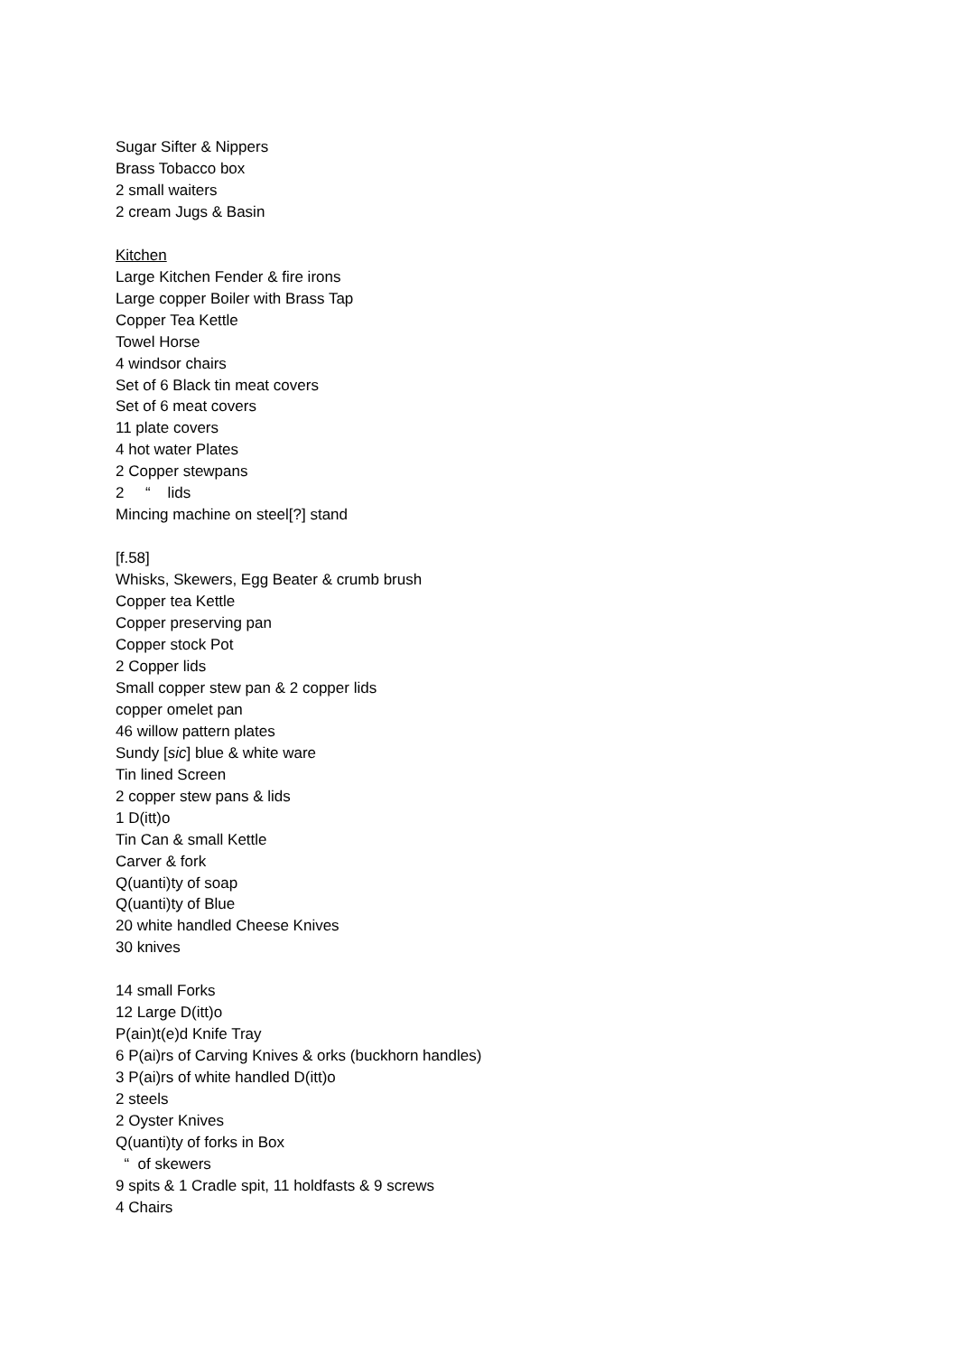Sugar Sifter & Nippers
Brass Tobacco box
2 small waiters
2 cream Jugs & Basin
Kitchen
Large Kitchen Fender & fire irons
Large copper Boiler with Brass Tap
Copper Tea Kettle
Towel Horse
4 windsor chairs
Set of 6 Black tin meat covers
Set of 6 meat covers
11 plate covers
4 hot water Plates
2 Copper stewpans
2 “ lids
Mincing machine on steel[?] stand
[f.58]
Whisks, Skewers, Egg Beater & crumb brush
Copper tea Kettle
Copper preserving pan
Copper stock Pot
2 Copper lids
Small copper stew pan & 2 copper lids
copper omelet pan
46 willow pattern plates
Sundy [sic] blue & white ware
Tin lined Screen
2 copper stew pans & lids
1 D(itt)o
Tin Can & small Kettle
Carver & fork
Q(uanti)ty of soap
Q(uanti)ty of Blue
20 white handled Cheese Knives
30 knives
14 small Forks
12 Large D(itt)o
P(ain)t(e)d Knife Tray
6 P(ai)rs of Carving Knives & orks (buckhorn handles)
3 P(ai)rs of white handled D(itt)o
2 steels
2 Oyster Knives
Q(uanti)ty of forks in Box
“ of skewers
9 spits & 1 Cradle spit, 11 holdfasts & 9 screws
4 Chairs